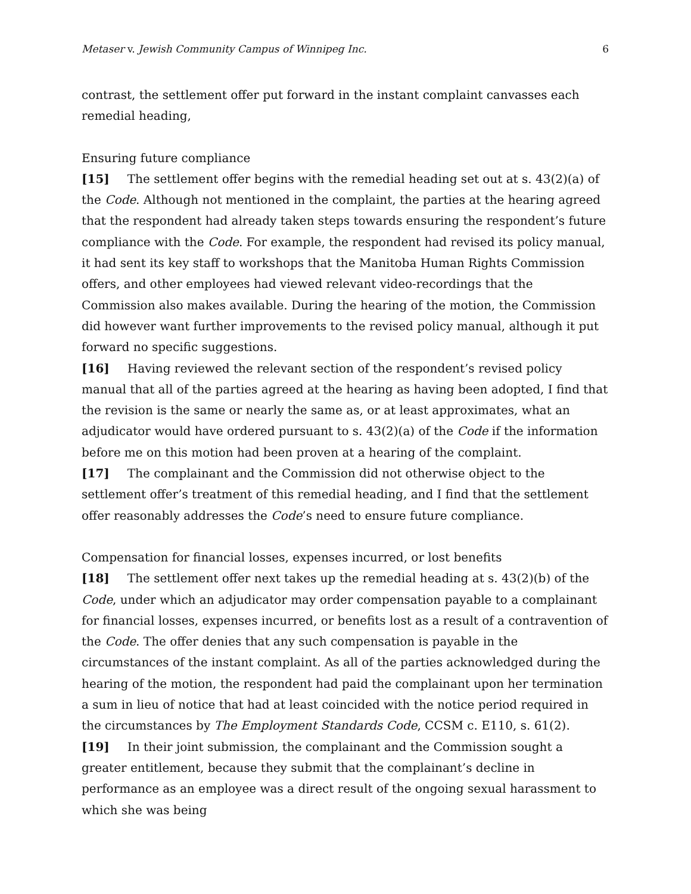Metaser v. Jewish Community Campus of Winnipeg Inc. 6
contrast, the settlement offer put forward in the instant complaint canvasses each remedial heading,
Ensuring future compliance
[15] The settlement offer begins with the remedial heading set out at s. 43(2)(a) of the Code. Although not mentioned in the complaint, the parties at the hearing agreed that the respondent had already taken steps towards ensuring the respondent’s future compliance with the Code. For example, the respondent had revised its policy manual, it had sent its key staff to workshops that the Manitoba Human Rights Commission offers, and other employees had viewed relevant video-recordings that the Commission also makes available. During the hearing of the motion, the Commission did however want further improvements to the revised policy manual, although it put forward no specific suggestions.
[16] Having reviewed the relevant section of the respondent’s revised policy manual that all of the parties agreed at the hearing as having been adopted, I find that the revision is the same or nearly the same as, or at least approximates, what an adjudicator would have ordered pursuant to s. 43(2)(a) of the Code if the information before me on this motion had been proven at a hearing of the complaint.
[17] The complainant and the Commission did not otherwise object to the settlement offer’s treatment of this remedial heading, and I find that the settlement offer reasonably addresses the Code’s need to ensure future compliance.
Compensation for financial losses, expenses incurred, or lost benefits
[18] The settlement offer next takes up the remedial heading at s. 43(2)(b) of the Code, under which an adjudicator may order compensation payable to a complainant for financial losses, expenses incurred, or benefits lost as a result of a contravention of the Code. The offer denies that any such compensation is payable in the circumstances of the instant complaint. As all of the parties acknowledged during the hearing of the motion, the respondent had paid the complainant upon her termination a sum in lieu of notice that had at least coincided with the notice period required in the circumstances by The Employment Standards Code, CCSM c. E110, s. 61(2).
[19] In their joint submission, the complainant and the Commission sought a greater entitlement, because they submit that the complainant’s decline in performance as an employee was a direct result of the ongoing sexual harassment to which she was being